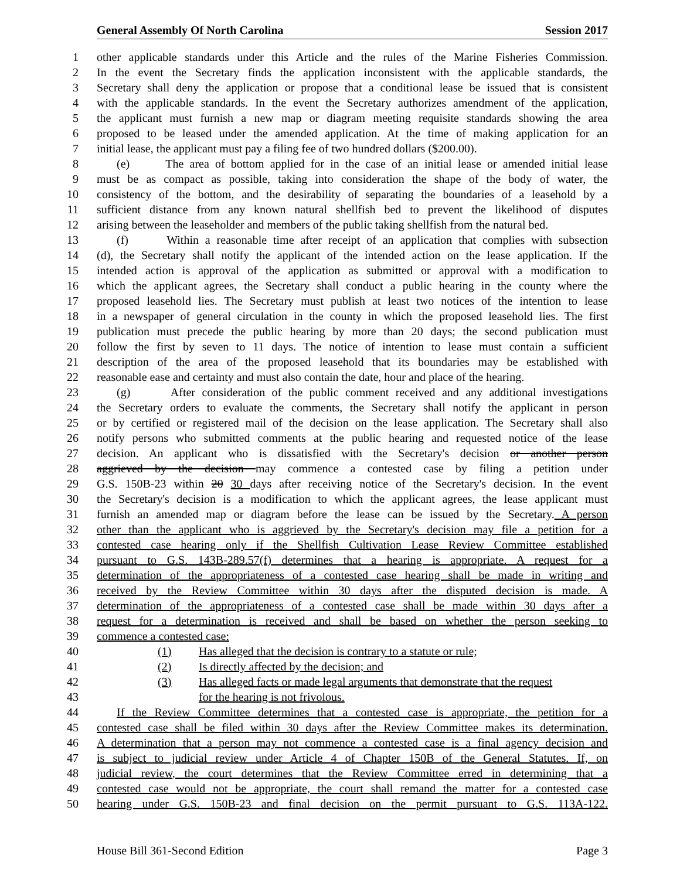General Assembly Of North Carolina Session 2017
1 other applicable standards under this Article and the rules of the Marine Fisheries Commission.
2 In the event the Secretary finds the application inconsistent with the applicable standards, the
3 Secretary shall deny the application or propose that a conditional lease be issued that is consistent
4 with the applicable standards. In the event the Secretary authorizes amendment of the application,
5 the applicant must furnish a new map or diagram meeting requisite standards showing the area
6 proposed to be leased under the amended application. At the time of making application for an
7 initial lease, the applicant must pay a filing fee of two hundred dollars ($200.00).
8 (e) The area of bottom applied for in the case of an initial lease or amended initial lease
9 must be as compact as possible, taking into consideration the shape of the body of water, the
10 consistency of the bottom, and the desirability of separating the boundaries of a leasehold by a
11 sufficient distance from any known natural shellfish bed to prevent the likelihood of disputes
12 arising between the leaseholder and members of the public taking shellfish from the natural bed.
13 (f) Within a reasonable time after receipt of an application that complies with subsection
14 (d), the Secretary shall notify the applicant of the intended action on the lease application. If the
15 intended action is approval of the application as submitted or approval with a modification to
16 which the applicant agrees, the Secretary shall conduct a public hearing in the county where the
17 proposed leasehold lies. The Secretary must publish at least two notices of the intention to lease
18 in a newspaper of general circulation in the county in which the proposed leasehold lies. The first
19 publication must precede the public hearing by more than 20 days; the second publication must
20 follow the first by seven to 11 days. The notice of intention to lease must contain a sufficient
21 description of the area of the proposed leasehold that its boundaries may be established with
22 reasonable ease and certainty and must also contain the date, hour and place of the hearing.
23 (g) After consideration of the public comment received and any additional investigations
24 the Secretary orders to evaluate the comments, the Secretary shall notify the applicant in person
25 or by certified or registered mail of the decision on the lease application. The Secretary shall also
26 notify persons who submitted comments at the public hearing and requested notice of the lease
27 decision. An applicant who is dissatisfied with the Secretary's decision or another person
28 aggrieved by the decision may commence a contested case by filing a petition under
29 G.S. 150B-23 within 20 30 days after receiving notice of the Secretary's decision. In the event
30 the Secretary's decision is a modification to which the applicant agrees, the lease applicant must
31 furnish an amended map or diagram before the lease can be issued by the Secretary. A person
32 other than the applicant who is aggrieved by the Secretary's decision may file a petition for a
33 contested case hearing only if the Shellfish Cultivation Lease Review Committee established
34 pursuant to G.S. 143B-289.57(f) determines that a hearing is appropriate. A request for a
35 determination of the appropriateness of a contested case hearing shall be made in writing and
36 received by the Review Committee within 30 days after the disputed decision is made. A
37 determination of the appropriateness of a contested case shall be made within 30 days after a
38 request for a determination is received and shall be based on whether the person seeking to
39 commence a contested case:
40 (1) Has alleged that the decision is contrary to a statute or rule;
41 (2) Is directly affected by the decision; and
42 (3) Has alleged facts or made legal arguments that demonstrate that the request
43 for the hearing is not frivolous.
44 If the Review Committee determines that a contested case is appropriate, the petition for a
45 contested case shall be filed within 30 days after the Review Committee makes its determination.
46 A determination that a person may not commence a contested case is a final agency decision and
47 is subject to judicial review under Article 4 of Chapter 150B of the General Statutes. If, on
48 judicial review, the court determines that the Review Committee erred in determining that a
49 contested case would not be appropriate, the court shall remand the matter for a contested case
50 hearing under G.S. 150B-23 and final decision on the permit pursuant to G.S. 113A-122.
House Bill 361-Second Edition Page 3